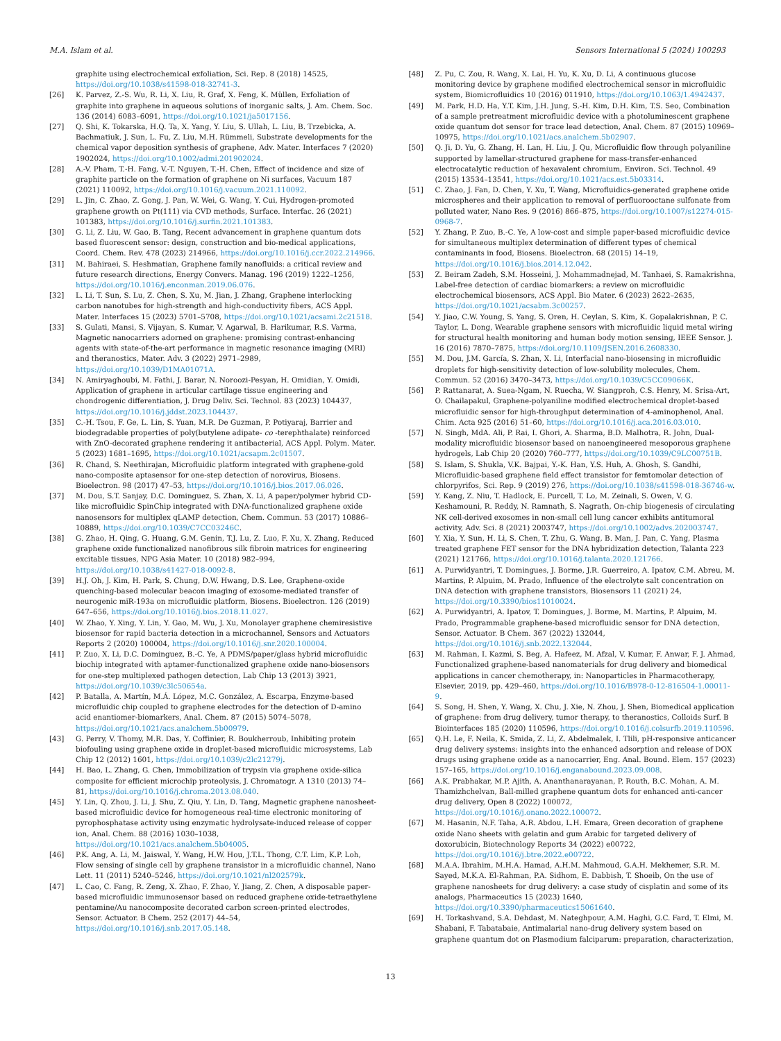M.A. Islam et al. Sensors International 5 (2024) 100293
graphite using electrochemical exfoliation, Sci. Rep. 8 (2018) 14525, https://doi.org/10.1038/s41598-018-32741-3.
[26] K. Parvez, Z.-S. Wu, R. Li, X. Liu, R. Graf, X. Feng, K. Müllen, Exfoliation of graphite into graphene in aqueous solutions of inorganic salts, J. Am. Chem. Soc. 136 (2014) 6083–6091, https://doi.org/10.1021/ja5017156.
[27] Q. Shi, K. Tokarska, H.Q. Ta, X. Yang, Y. Liu, S. Ullah, L. Liu, B. Trzebicka, A. Bachmatiuk, J. Sun, L. Fu, Z. Liu, M.H. Rümmeli, Substrate developments for the chemical vapor deposition synthesis of graphene, Adv. Mater. Interfaces 7 (2020) 1902024, https://doi.org/10.1002/admi.201902024.
[28] A.-V. Pham, T.-H. Fang, V.-T. Nguyen, T.-H. Chen, Effect of incidence and size of graphite particle on the formation of graphene on Ni surfaces, Vacuum 187 (2021) 110092, https://doi.org/10.1016/j.vacuum.2021.110092.
[29] L. Jin, C. Zhao, Z. Gong, J. Pan, W. Wei, G. Wang, Y. Cui, Hydrogen-promoted graphene growth on Pt(111) via CVD methods, Surface. Interfac. 26 (2021) 101383, https://doi.org/10.1016/j.surfin.2021.101383.
[30] G. Li, Z. Liu, W. Gao, B. Tang, Recent advancement in graphene quantum dots based fluorescent sensor: design, construction and bio-medical applications, Coord. Chem. Rev. 478 (2023) 214966, https://doi.org/10.1016/j.ccr.2022.214966.
[31] M. Bahiraei, S. Heshmatian, Graphene family nanofluids: a critical review and future research directions, Energy Convers. Manag. 196 (2019) 1222–1256, https://doi.org/10.1016/j.enconman.2019.06.076.
[32] L. Li, T. Sun, S. Lu, Z. Chen, S. Xu, M. Jian, J. Zhang, Graphene interlocking carbon nanotubes for high-strength and high-conductivity fibers, ACS Appl. Mater. Interfaces 15 (2023) 5701–5708, https://doi.org/10.1021/acsami.2c21518.
[33] S. Gulati, Mansi, S. Vijayan, S. Kumar, V. Agarwal, B. Harikumar, R.S. Varma, Magnetic nanocarriers adorned on graphene: promising contrast-enhancing agents with state-of-the-art performance in magnetic resonance imaging (MRI) and theranostics, Mater. Adv. 3 (2022) 2971–2989, https://doi.org/10.1039/D1MA01071A.
[34] N. Amiryaghoubi, M. Fathi, J. Barar, N. Noroozi-Pesyan, H. Omidian, Y. Omidi, Application of graphene in articular cartilage tissue engineering and chondrogenic differentiation, J. Drug Deliv. Sci. Technol. 83 (2023) 104437, https://doi.org/10.1016/j.jddst.2023.104437.
[35] C.-H. Tsou, F. Ge, L. Lin, S. Yuan, M.R. De Guzman, P. Potiyaraj, Barrier and biodegradable properties of poly(butylene adipate- co -terephthalate) reinforced with ZnO-decorated graphene rendering it antibacterial, ACS Appl. Polym. Mater. 5 (2023) 1681–1695, https://doi.org/10.1021/acsapm.2c01507.
[36] R. Chand, S. Neethirajan, Microfluidic platform integrated with graphene-gold nano-composite aptasensor for one-step detection of norovirus, Biosens. Bioelectron. 98 (2017) 47–53, https://doi.org/10.1016/j.bios.2017.06.026.
[37] M. Dou, S.T. Sanjay, D.C. Dominguez, S. Zhan, X. Li, A paper/polymer hybrid CD-like microfluidic SpinChip integrated with DNA-functionalized graphene oxide nanosensors for multiplex qLAMP detection, Chem. Commun. 53 (2017) 10886–10889, https://doi.org/10.1039/C7CC03246C.
[38] G. Zhao, H. Qing, G. Huang, G.M. Genin, T.J. Lu, Z. Luo, F. Xu, X. Zhang, Reduced graphene oxide functionalized nanofibrous silk fibroin matrices for engineering excitable tissues, NPG Asia Mater. 10 (2018) 982–994, https://doi.org/10.1038/s41427-018-0092-8.
[39] H.J. Oh, J. Kim, H. Park, S. Chung, D.W. Hwang, D.S. Lee, Graphene-oxide quenching-based molecular beacon imaging of exosome-mediated transfer of neurogenic miR-193a on microfluidic platform, Biosens. Bioelectron. 126 (2019) 647–656, https://doi.org/10.1016/j.bios.2018.11.027.
[40] W. Zhao, Y. Xing, Y. Lin, Y. Gao, M. Wu, J. Xu, Monolayer graphene chemiresistive biosensor for rapid bacteria detection in a microchannel, Sensors and Actuators Reports 2 (2020) 100004, https://doi.org/10.1016/j.snr.2020.100004.
[41] P. Zuo, X. Li, D.C. Dominguez, B.-C. Ye, A PDMS/paper/glass hybrid microfluidic biochip integrated with aptamer-functionalized graphene oxide nano-biosensors for one-step multiplexed pathogen detection, Lab Chip 13 (2013) 3921, https://doi.org/10.1039/c3lc50654a.
[42] P. Batalla, A. Martín, M.Á. López, M.C. González, A. Escarpa, Enzyme-based microfluidic chip coupled to graphene electrodes for the detection of D-amino acid enantiomer-biomarkers, Anal. Chem. 87 (2015) 5074–5078, https://doi.org/10.1021/acs.analchem.5b00979.
[43] G. Perry, V. Thomy, M.R. Das, Y. Coffinier, R. Boukherroub, Inhibiting protein biofouling using graphene oxide in droplet-based microfluidic microsystems, Lab Chip 12 (2012) 1601, https://doi.org/10.1039/c2lc21279j.
[44] H. Bao, L. Zhang, G. Chen, Immobilization of trypsin via graphene oxide-silica composite for efficient microchip proteolysis, J. Chromatogr. A 1310 (2013) 74–81, https://doi.org/10.1016/j.chroma.2013.08.040.
[45] Y. Lin, Q. Zhou, J. Li, J. Shu, Z. Qiu, Y. Lin, D. Tang, Magnetic graphene nanosheet-based microfluidic device for homogeneous real-time electronic monitoring of pyrophosphatase activity using enzymatic hydrolysate-induced release of copper ion, Anal. Chem. 88 (2016) 1030–1038, https://doi.org/10.1021/acs.analchem.5b04005.
[46] P.K. Ang, A. Li, M. Jaiswal, Y. Wang, H.W. Hou, J.T.L. Thong, C.T. Lim, K.P. Loh, Flow sensing of single cell by graphene transistor in a microfluidic channel, Nano Lett. 11 (2011) 5240–5246, https://doi.org/10.1021/nl202579k.
[47] L. Cao, C. Fang, R. Zeng, X. Zhao, F. Zhao, Y. Jiang, Z. Chen, A disposable paper-based microfluidic immunosensor based on reduced graphene oxide-tetraethylene pentamine/Au nanocomposite decorated carbon screen-printed electrodes, Sensor. Actuator. B Chem. 252 (2017) 44–54, https://doi.org/10.1016/j.snb.2017.05.148.
[48] Z. Pu, C. Zou, R. Wang, X. Lai, H. Yu, K. Xu, D. Li, A continuous glucose monitoring device by graphene modified electrochemical sensor in microfluidic system, Biomicrofluidics 10 (2016) 011910, https://doi.org/10.1063/1.4942437.
[49] M. Park, H.D. Ha, Y.T. Kim, J.H. Jung, S.-H. Kim, D.H. Kim, T.S. Seo, Combination of a sample pretreatment microfluidic device with a photoluminescent graphene oxide quantum dot sensor for trace lead detection, Anal. Chem. 87 (2015) 10969–10975, https://doi.org/10.1021/acs.analchem.5b02907.
[50] Q. Ji, D. Yu, G. Zhang, H. Lan, H. Liu, J. Qu, Microfluidic flow through polyaniline supported by lamellar-structured graphene for mass-transfer-enhanced electrocatalytic reduction of hexavalent chromium, Environ. Sci. Technol. 49 (2015) 13534–13541, https://doi.org/10.1021/acs.est.5b03314.
[51] C. Zhao, J. Fan, D. Chen, Y. Xu, T. Wang, Microfluidics-generated graphene oxide microspheres and their application to removal of perfluorooctane sulfonate from polluted water, Nano Res. 9 (2016) 866–875, https://doi.org/10.1007/s12274-015-0968-7.
[52] Y. Zhang, P. Zuo, B.-C. Ye, A low-cost and simple paper-based microfluidic device for simultaneous multiplex determination of different types of chemical contaminants in food, Biosens. Bioelectron. 68 (2015) 14–19, https://doi.org/10.1016/j.bios.2014.12.042.
[53] Z. Beiram Zadeh, S.M. Hosseini, J. Mohammadnejad, M. Tanhaei, S. Ramakrishna, Label-free detection of cardiac biomarkers: a review on microfluidic electrochemical biosensors, ACS Appl. Bio Mater. 6 (2023) 2622–2635, https://doi.org/10.1021/acsabm.3c00257.
[54] Y. Jiao, C.W. Young, S. Yang, S. Oren, H. Ceylan, S. Kim, K. Gopalakrishnan, P. C. Taylor, L. Dong, Wearable graphene sensors with microfluidic liquid metal wiring for structural health monitoring and human body motion sensing, IEEE Sensor. J. 16 (2016) 7870–7875, https://doi.org/10.1109/JSEN.2016.2608330.
[55] M. Dou, J.M. García, S. Zhan, X. Li, Interfacial nano-biosensing in microfluidic droplets for high-sensitivity detection of low-solubility molecules, Chem. Commun. 52 (2016) 3470–3473, https://doi.org/10.1039/C5CC09066K.
[56] P. Rattanarat, A. Suea-Ngam, N. Ruecha, W. Siangproh, C.S. Henry, M. Srisa-Art, O. Chailapakul, Graphene-polyaniline modified electrochemical droplet-based microfluidic sensor for high-throughput determination of 4-aminophenol, Anal. Chim. Acta 925 (2016) 51–60, https://doi.org/10.1016/j.aca.2016.03.010.
[57] N. Singh, MdA. Ali, P. Rai, I. Ghori, A. Sharma, B.D. Malhotra, R. John, Dual-modality microfluidic biosensor based on nanoengineered mesoporous graphene hydrogels, Lab Chip 20 (2020) 760–777, https://doi.org/10.1039/C9LC00751B.
[58] S. Islam, S. Shukla, V.K. Bajpai, Y.-K. Han, Y.S. Huh, A. Ghosh, S. Gandhi, Microfluidic-based graphene field effect transistor for femtomolar detection of chlorpyrifos, Sci. Rep. 9 (2019) 276, https://doi.org/10.1038/s41598-018-36746-w.
[59] Y. Kang, Z. Niu, T. Hadlock, E. Purcell, T. Lo, M. Zeinali, S. Owen, V. G. Keshamouni, R. Reddy, N. Ramnath, S. Nagrath, On-chip biogenesis of circulating NK cell-derived exosomes in non-small cell lung cancer exhibits antitumoral activity, Adv. Sci. 8 (2021) 2003747, https://doi.org/10.1002/advs.202003747.
[60] Y. Xia, Y. Sun, H. Li, S. Chen, T. Zhu, G. Wang, B. Man, J. Pan, C. Yang, Plasma treated graphene FET sensor for the DNA hybridization detection, Talanta 223 (2021) 121766, https://doi.org/10.1016/j.talanta.2020.121766.
[61] A. Purwidyantri, T. Domingues, J. Borme, J.R. Guerreiro, A. Ipatov, C.M. Abreu, M. Martins, P. Alpuim, M. Prado, Influence of the electrolyte salt concentration on DNA detection with graphene transistors, Biosensors 11 (2021) 24, https://doi.org/10.3390/bios11010024.
[62] A. Purwidyantri, A. Ipatov, T. Domingues, J. Borme, M. Martins, P. Alpuim, M. Prado, Programmable graphene-based microfluidic sensor for DNA detection, Sensor. Actuator. B Chem. 367 (2022) 132044, https://doi.org/10.1016/j.snb.2022.132044.
[63] M. Rahman, I. Kazmi, S. Beg, A. Hafeez, M. Afzal, V. Kumar, F. Anwar, F. J. Ahmad, Functionalized graphene-based nanomaterials for drug delivery and biomedical applications in cancer chemotherapy, in: Nanoparticles in Pharmacotherapy, Elsevier, 2019, pp. 429–460, https://doi.org/10.1016/B978-0-12-816504-1.00011-9.
[64] S. Song, H. Shen, Y. Wang, X. Chu, J. Xie, N. Zhou, J. Shen, Biomedical application of graphene: from drug delivery, tumor therapy, to theranostics, Colloids Surf. B Biointerfaces 185 (2020) 110596, https://doi.org/10.1016/j.colsurfb.2019.110596.
[65] Q.H. Le, F. Neila, K. Smida, Z. Li, Z. Abdelmalek, I. Tlili, pH-responsive anticancer drug delivery systems: insights into the enhanced adsorption and release of DOX drugs using graphene oxide as a nanocarrier, Eng. Anal. Bound. Elem. 157 (2023) 157–165, https://doi.org/10.1016/j.enganabound.2023.09.008.
[66] A.K. Prabhakar, M.P. Ajith, A. Ananthanarayanan, P. Routh, B.C. Mohan, A. M. Thamizhchelvan, Ball-milled graphene quantum dots for enhanced anti-cancer drug delivery, Open 8 (2022) 100072, https://doi.org/10.1016/j.onano.2022.100072.
[67] M. Hasanin, N.F. Taha, A.R. Abdou, L.H. Emara, Green decoration of graphene oxide Nano sheets with gelatin and gum Arabic for targeted delivery of doxorubicin, Biotechnology Reports 34 (2022) e00722, https://doi.org/10.1016/j.btre.2022.e00722.
[68] M.A.A. Ibrahim, M.H.A. Hamad, A.H.M. Mahmoud, G.A.H. Mekhemer, S.R. M. Sayed, M.K.A. El-Rahman, P.A. Sidhom, E. Dabbish, T. Shoeib, On the use of graphene nanosheets for drug delivery: a case study of cisplatin and some of its analogs, Pharmaceutics 15 (2023) 1640, https://doi.org/10.3390/pharmaceutics15061640.
[69] H. Torkashvand, S.A. Dehdast, M. Nateghpour, A.M. Haghi, G.C. Fard, T. Elmi, M. Shabani, F. Tabatabaie, Antimalarial nano-drug delivery system based on graphene quantum dot on Plasmodium falciparum: preparation, characterization,
13